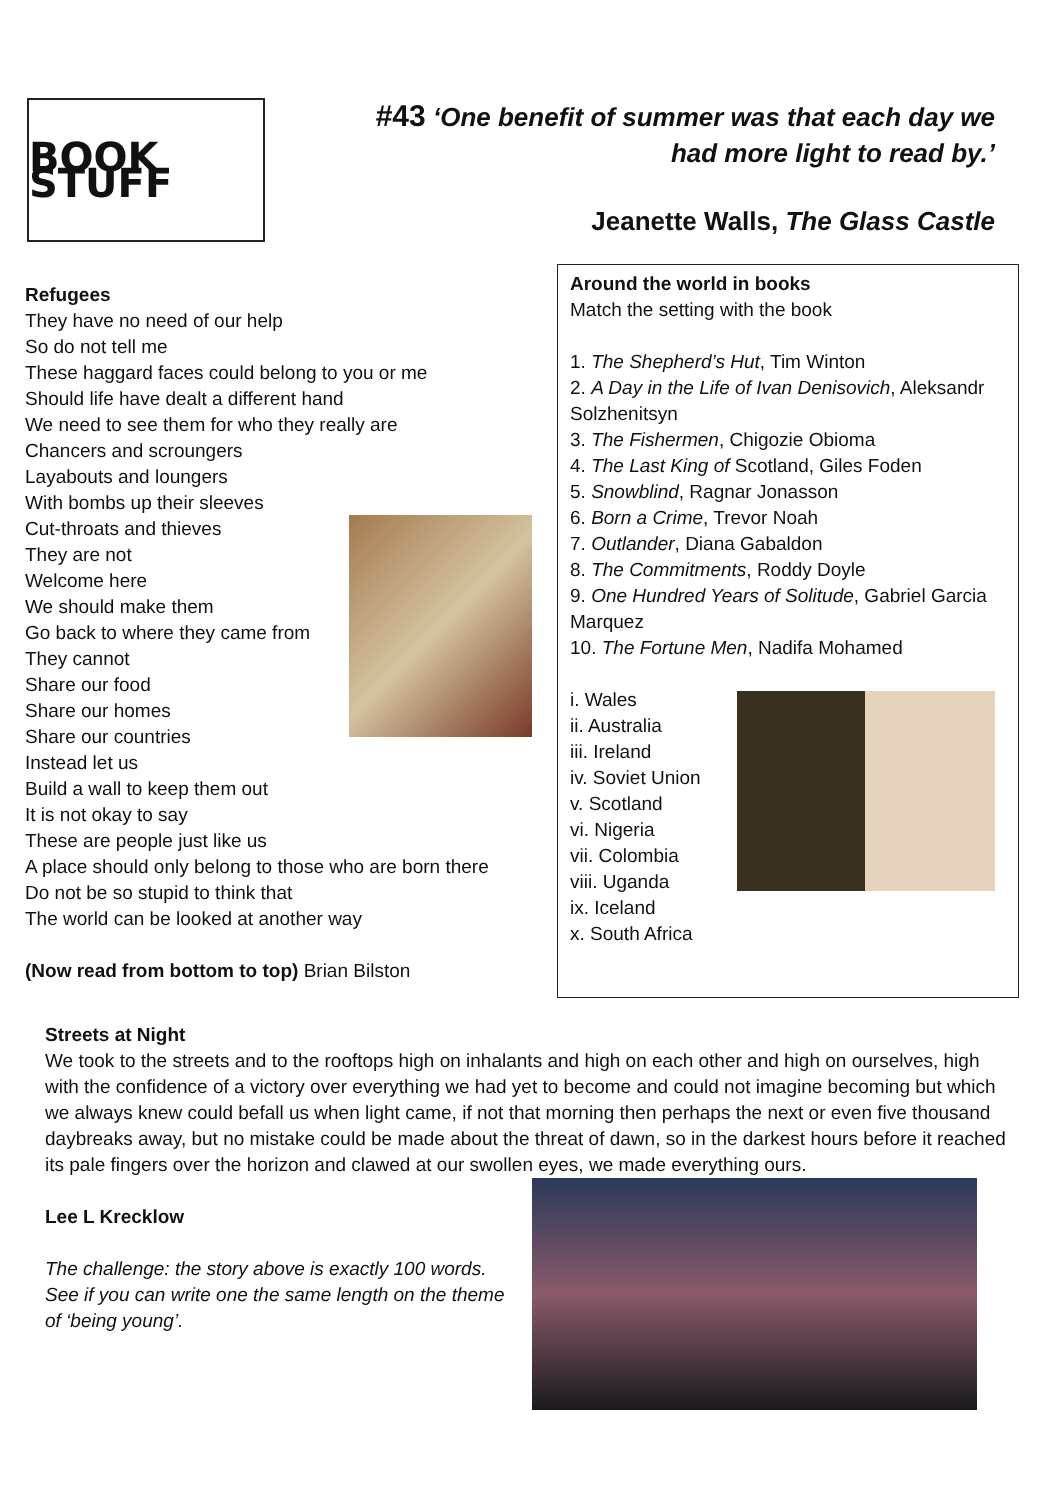BOOK STUFF
#43 ‘One benefit of summer was that each day we had more light to read by.’
Jeanette Walls, The Glass Castle
Refugees
They have no need of our help
So do not tell me
These haggard faces could belong to you or me
Should life have dealt a different hand
We need to see them for who they really are
Chancers and scroungers
Layabouts and loungers
With bombs up their sleeves
Cut-throats and thieves
They are not
Welcome here
We should make them
Go back to where they came from
They cannot
Share our food
Share our homes
Share our countries
Instead let us
Build a wall to keep them out
It is not okay to say
These are people just like us
A place should only belong to those who are born there
Do not be so stupid to think that
The world can be looked at another way
(Now read from bottom to top) Brian Bilston
Around the world in books
Match the setting with the book
1. The Shepherd’s Hut, Tim Winton
2. A Day in the Life of Ivan Denisovich, Aleksandr Solzhenitsyn
3. The Fishermen, Chigozie Obioma
4. The Last King of Scotland, Giles Foden
5. Snowblind, Ragnar Jonasson
6. Born a Crime, Trevor Noah
7. Outlander, Diana Gabaldon
8. The Commitments, Roddy Doyle
9. One Hundred Years of Solitude, Gabriel Garcia Marquez
10. The Fortune Men, Nadifa Mohamed
i. Wales
ii. Australia
iii. Ireland
iv. Soviet Union
v. Scotland
vi. Nigeria
vii. Colombia
viii. Uganda
ix. Iceland
x. South Africa
Streets at Night
We took to the streets and to the rooftops high on inhalants and high on each other and high on ourselves, high with the confidence of a victory over everything we had yet to become and could not imagine becoming but which we always knew could befall us when light came, if not that morning then perhaps the next or even five thousand daybreaks away, but no mistake could be made about the threat of dawn, so in the darkest hours before it reached its pale fingers over the horizon and clawed at our swollen eyes, we made everything ours.
Lee L Krecklow
The challenge: the story above is exactly 100 words. See if you can write one the same length on the theme of ‘being young’.